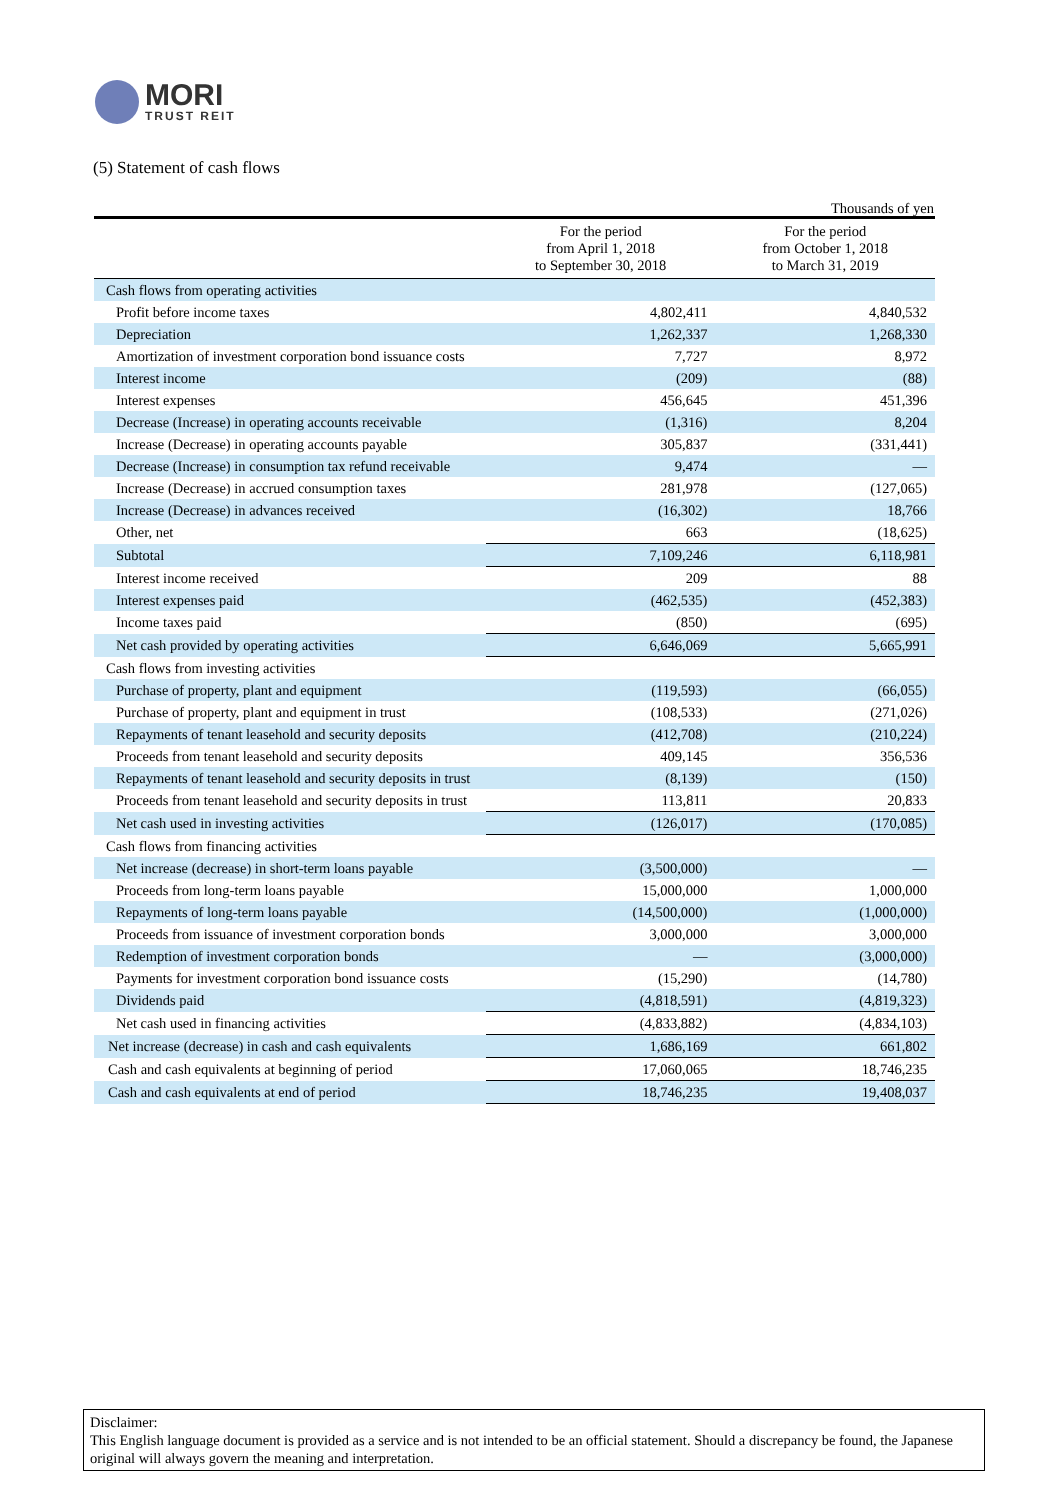MORI
TRUST REIT
(5) Statement of cash flows
Thousands of yen
| | For the period from April 1, 2018 to September 30, 2018 | For the period from October 1, 2018 to March 31, 2019 |
| --- | --- | --- |
| Cash flows from operating activities | | |
| Profit before income taxes | 4,802,411 | 4,840,532 |
| Depreciation | 1,262,337 | 1,268,330 |
| Amortization of investment corporation bond issuance costs | 7,727 | 8,972 |
| Interest income | (209) | (88) |
| Interest expenses | 456,645 | 451,396 |
| Decrease (Increase) in operating accounts receivable | (1,316) | 8,204 |
| Increase (Decrease) in operating accounts payable | 305,837 | (331,441) |
| Decrease (Increase) in consumption tax refund receivable | 9,474 | — |
| Increase (Decrease) in accrued consumption taxes | 281,978 | (127,065) |
| Increase (Decrease) in advances received | (16,302) | 18,766 |
| Other, net | 663 | (18,625) |
| Subtotal | 7,109,246 | 6,118,981 |
| Interest income received | 209 | 88 |
| Interest expenses paid | (462,535) | (452,383) |
| Income taxes paid | (850) | (695) |
| Net cash provided by operating activities | 6,646,069 | 5,665,991 |
| Cash flows from investing activities | | |
| Purchase of property, plant and equipment | (119,593) | (66,055) |
| Purchase of property, plant and equipment in trust | (108,533) | (271,026) |
| Repayments of tenant leasehold and security deposits | (412,708) | (210,224) |
| Proceeds from tenant leasehold and security deposits | 409,145 | 356,536 |
| Repayments of tenant leasehold and security deposits in trust | (8,139) | (150) |
| Proceeds from tenant leasehold and security deposits in trust | 113,811 | 20,833 |
| Net cash used in investing activities | (126,017) | (170,085) |
| Cash flows from financing activities | | |
| Net increase (decrease) in short-term loans payable | (3,500,000) | — |
| Proceeds from long-term loans payable | 15,000,000 | 1,000,000 |
| Repayments of long-term loans payable | (14,500,000) | (1,000,000) |
| Proceeds from issuance of investment corporation bonds | 3,000,000 | 3,000,000 |
| Redemption of investment corporation bonds | — | (3,000,000) |
| Payments for investment corporation bond issuance costs | (15,290) | (14,780) |
| Dividends paid | (4,818,591) | (4,819,323) |
| Net cash used in financing activities | (4,833,882) | (4,834,103) |
| Net increase (decrease) in cash and cash equivalents | 1,686,169 | 661,802 |
| Cash and cash equivalents at beginning of period | 17,060,065 | 18,746,235 |
| Cash and cash equivalents at end of period | 18,746,235 | 19,408,037 |
Disclaimer:
This English language document is provided as a service and is not intended to be an official statement. Should a discrepancy be found, the Japanese original will always govern the meaning and interpretation.